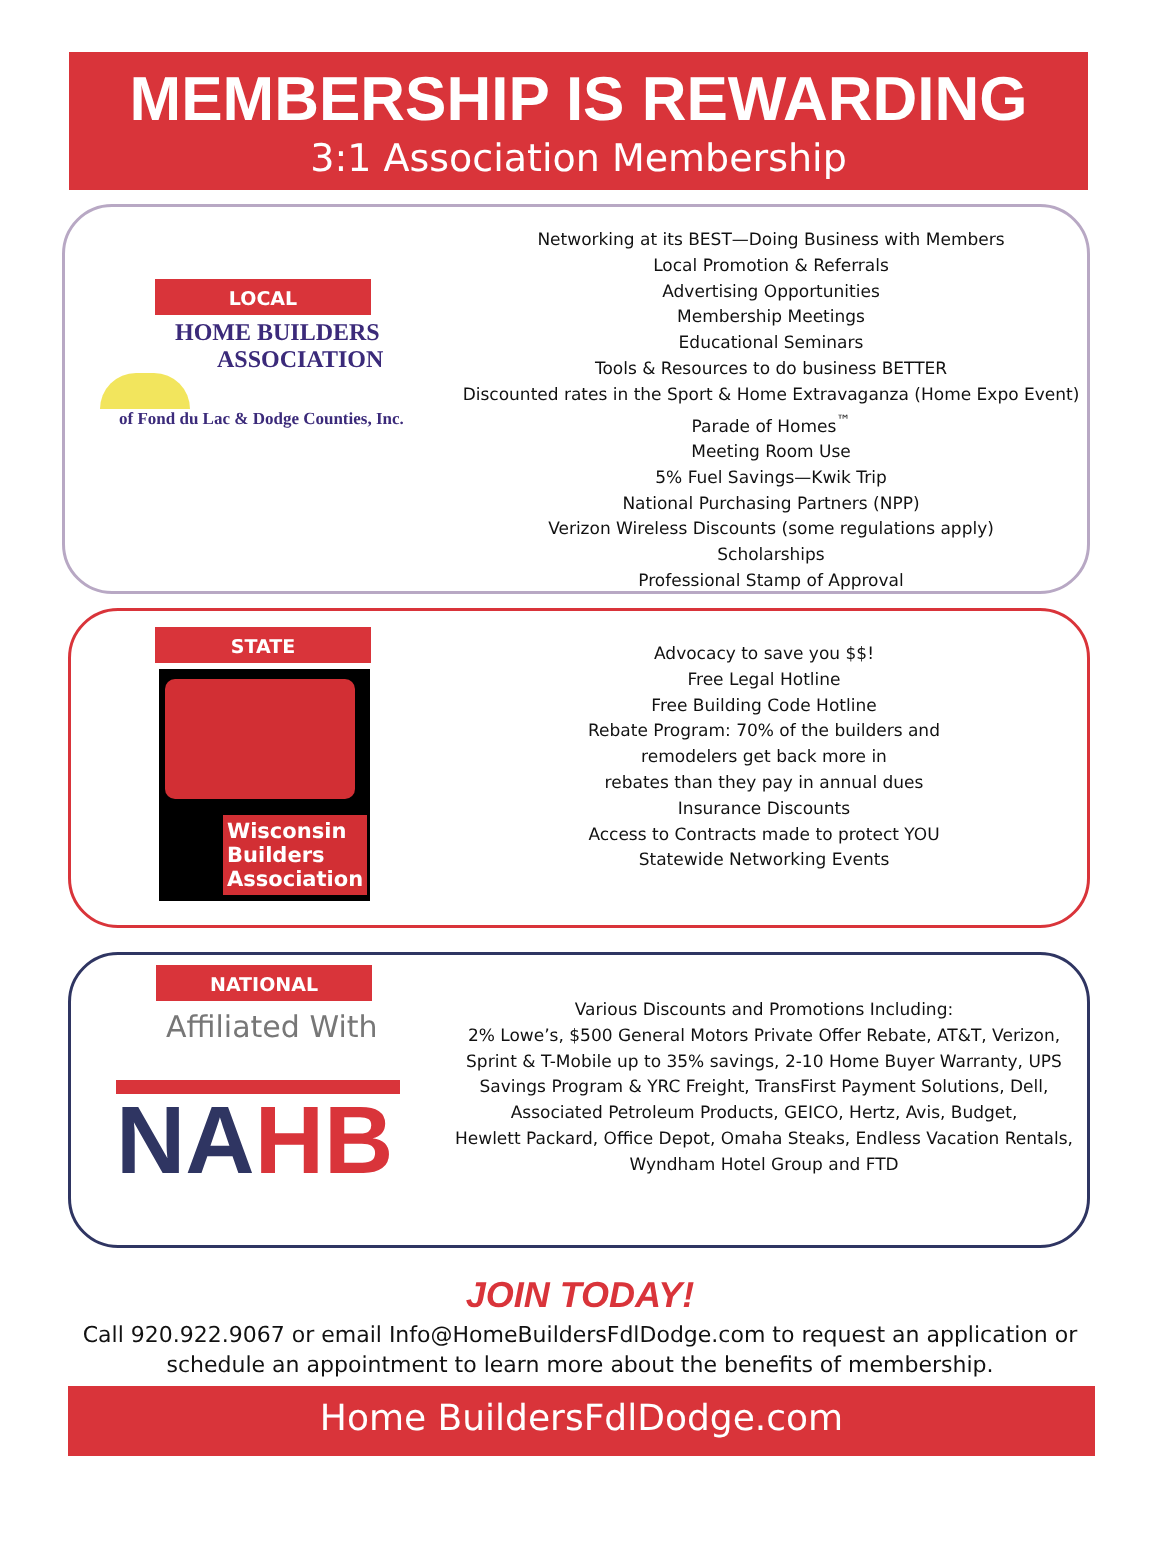MEMBERSHIP IS REWARDING
3:1 Association Membership
LOCAL
HOME BUILDERS
ASSOCIATION
of Fond du Lac & Dodge Counties, Inc.
Networking at its BEST—Doing Business with Members
Local Promotion & Referrals
Advertising Opportunities
Membership Meetings
Educational Seminars
Tools & Resources to do business BETTER
Discounted rates in the Sport & Home Extravaganza (Home Expo Event)
Parade of Homes<sup>™</sup>
Meeting Room Use
5% Fuel Savings—Kwik Trip
National Purchasing Partners (NPP)
Verizon Wireless Discounts (some regulations apply)
Scholarships
Professional Stamp of Approval
STATE
Wisconsin
Builders
Association
Advocacy to save you $$!
Free Legal Hotline
Free Building Code Hotline
Rebate Program: 70% of the builders and
remodelers get back more in
rebates than they pay in annual dues
Insurance Discounts
Access to Contracts made to protect YOU
Statewide Networking Events
NATIONAL
Affiliated With
NA HB
Various Discounts and Promotions Including:
2% Lowe’s, $500 General Motors Private Offer Rebate, AT&T, Verizon,
Sprint & T-Mobile up to 35% savings, 2-10 Home Buyer Warranty, UPS
Savings Program & YRC Freight, TransFirst Payment Solutions, Dell,
Associated Petroleum Products, GEICO, Hertz, Avis, Budget,
Hewlett Packard, Office Depot, Omaha Steaks, Endless Vacation Rentals,
Wyndham Hotel Group and FTD
JOIN TODAY!
Call 920.922.9067 or email Info@HomeBuildersFdlDodge.com to request an application or
schedule an appointment to learn more about the benefits of membership.
Home BuildersFdlDodge.com